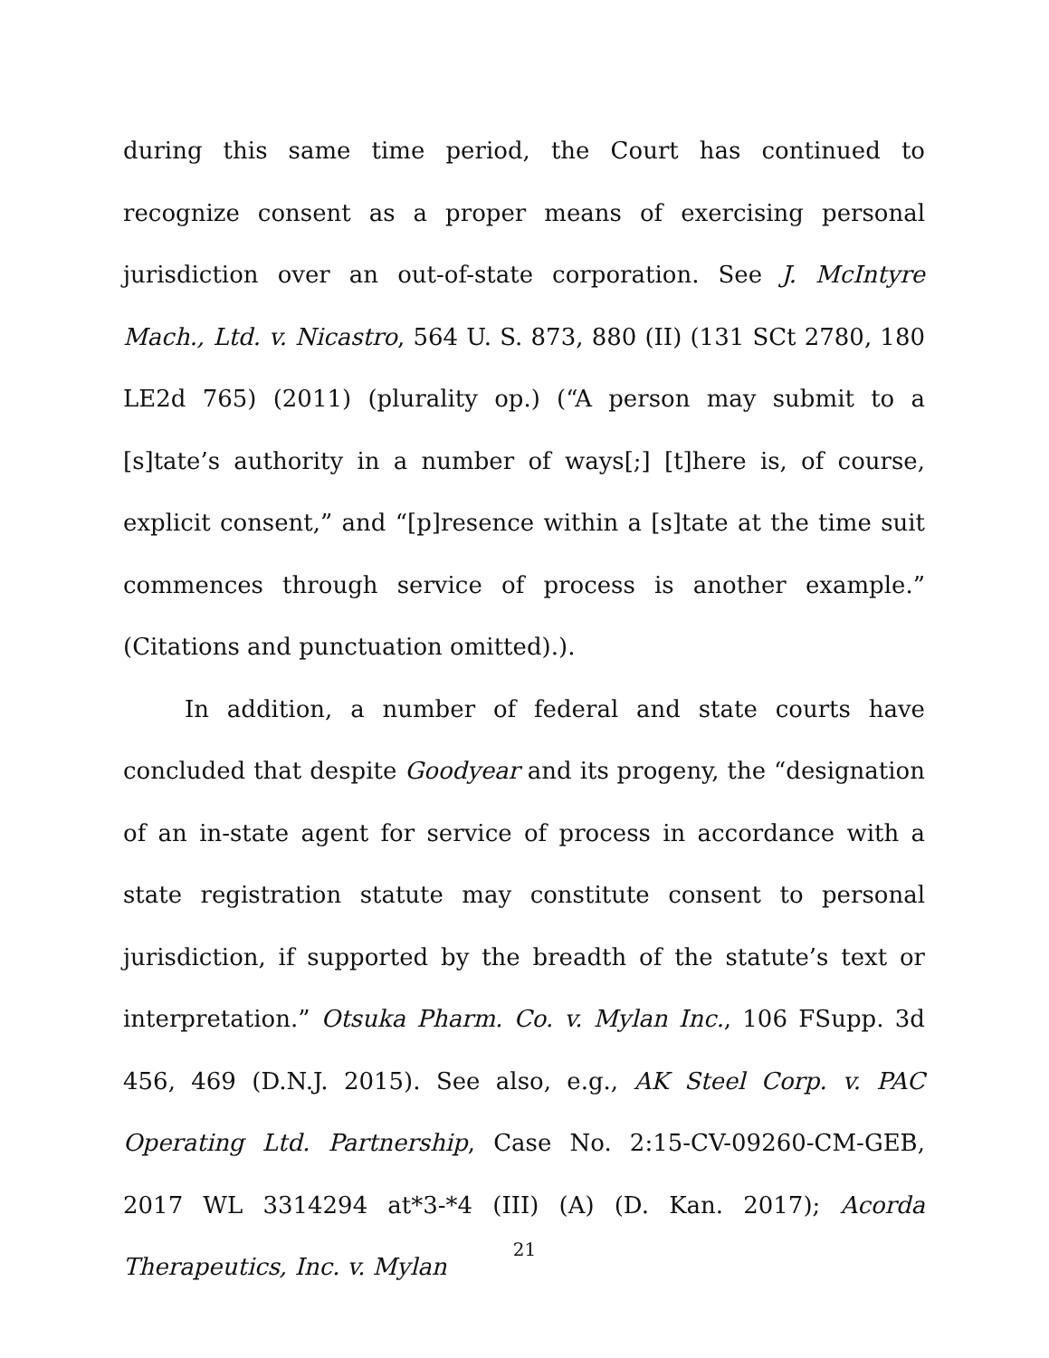during this same time period, the Court has continued to recognize consent as a proper means of exercising personal jurisdiction over an out-of-state corporation. See J. McIntyre Mach., Ltd. v. Nicastro, 564 U. S. 873, 880 (II) (131 SCt 2780, 180 LE2d 765) (2011) (plurality op.) (“A person may submit to a [s]tate’s authority in a number of ways[;] [t]here is, of course, explicit consent,” and “[p]resence within a [s]tate at the time suit commences through service of process is another example.” (Citations and punctuation omitted).).
In addition, a number of federal and state courts have concluded that despite Goodyear and its progeny, the “designation of an in-state agent for service of process in accordance with a state registration statute may constitute consent to personal jurisdiction, if supported by the breadth of the statute’s text or interpretation.” Otsuka Pharm. Co. v. Mylan Inc., 106 FSupp. 3d 456, 469 (D.N.J. 2015). See also, e.g., AK Steel Corp. v. PAC Operating Ltd. Partnership, Case No. 2:15-CV-09260-CM-GEB, 2017 WL 3314294 at*3-*4 (III) (A) (D. Kan. 2017); Acorda Therapeutics, Inc. v. Mylan
21